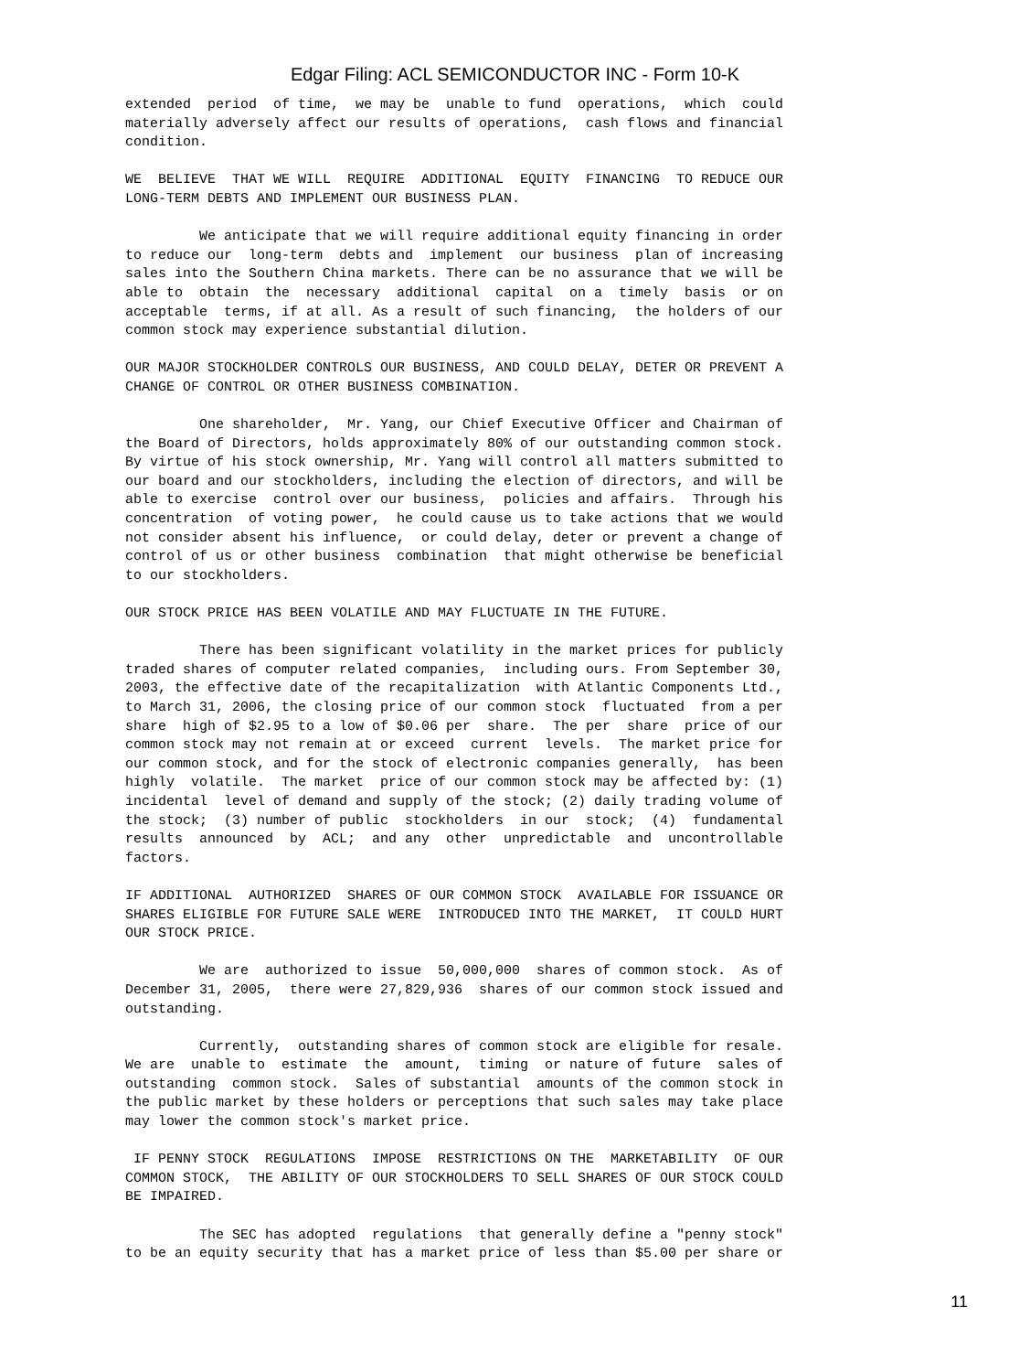Edgar Filing: ACL SEMICONDUCTOR INC - Form 10-K
extended period of time, we may be unable to fund operations, which could materially adversely affect our results of operations, cash flows and financial condition. WE BELIEVE THAT WE WILL REQUIRE ADDITIONAL EQUITY FINANCING TO REDUCE OUR LONG-TERM DEBTS AND IMPLEMENT OUR BUSINESS PLAN. We anticipate that we will require additional equity financing in order to reduce our long-term debts and implement our business plan of increasing sales into the Southern China markets. There can be no assurance that we will be able to obtain the necessary additional capital on a timely basis or on acceptable terms, if at all. As a result of such financing, the holders of our common stock may experience substantial dilution. OUR MAJOR STOCKHOLDER CONTROLS OUR BUSINESS, AND COULD DELAY, DETER OR PREVENT A CHANGE OF CONTROL OR OTHER BUSINESS COMBINATION. One shareholder, Mr. Yang, our Chief Executive Officer and Chairman of the Board of Directors, holds approximately 80% of our outstanding common stock. By virtue of his stock ownership, Mr. Yang will control all matters submitted to our board and our stockholders, including the election of directors, and will be able to exercise control over our business, policies and affairs. Through his concentration of voting power, he could cause us to take actions that we would not consider absent his influence, or could delay, deter or prevent a change of control of us or other business combination that might otherwise be beneficial to our stockholders. OUR STOCK PRICE HAS BEEN VOLATILE AND MAY FLUCTUATE IN THE FUTURE. There has been significant volatility in the market prices for publicly traded shares of computer related companies, including ours. From September 30, 2003, the effective date of the recapitalization with Atlantic Components Ltd., to March 31, 2006, the closing price of our common stock fluctuated from a per share high of $2.95 to a low of $0.06 per share. The per share price of our common stock may not remain at or exceed current levels. The market price for our common stock, and for the stock of electronic companies generally, has been highly volatile. The market price of our common stock may be affected by: (1) incidental level of demand and supply of the stock; (2) daily trading volume of the stock; (3) number of public stockholders in our stock; (4) fundamental results announced by ACL; and any other unpredictable and uncontrollable factors. IF ADDITIONAL AUTHORIZED SHARES OF OUR COMMON STOCK AVAILABLE FOR ISSUANCE OR SHARES ELIGIBLE FOR FUTURE SALE WERE INTRODUCED INTO THE MARKET, IT COULD HURT OUR STOCK PRICE. We are authorized to issue 50,000,000 shares of common stock. As of December 31, 2005, there were 27,829,936 shares of our common stock issued and outstanding. Currently, outstanding shares of common stock are eligible for resale. We are unable to estimate the amount, timing or nature of future sales of outstanding common stock. Sales of substantial amounts of the common stock in the public market by these holders or perceptions that such sales may take place may lower the common stock's market price. IF PENNY STOCK REGULATIONS IMPOSE RESTRICTIONS ON THE MARKETABILITY OF OUR COMMON STOCK, THE ABILITY OF OUR STOCKHOLDERS TO SELL SHARES OF OUR STOCK COULD BE IMPAIRED. The SEC has adopted regulations that generally define a "penny stock" to be an equity security that has a market price of less than $5.00 per share or
11